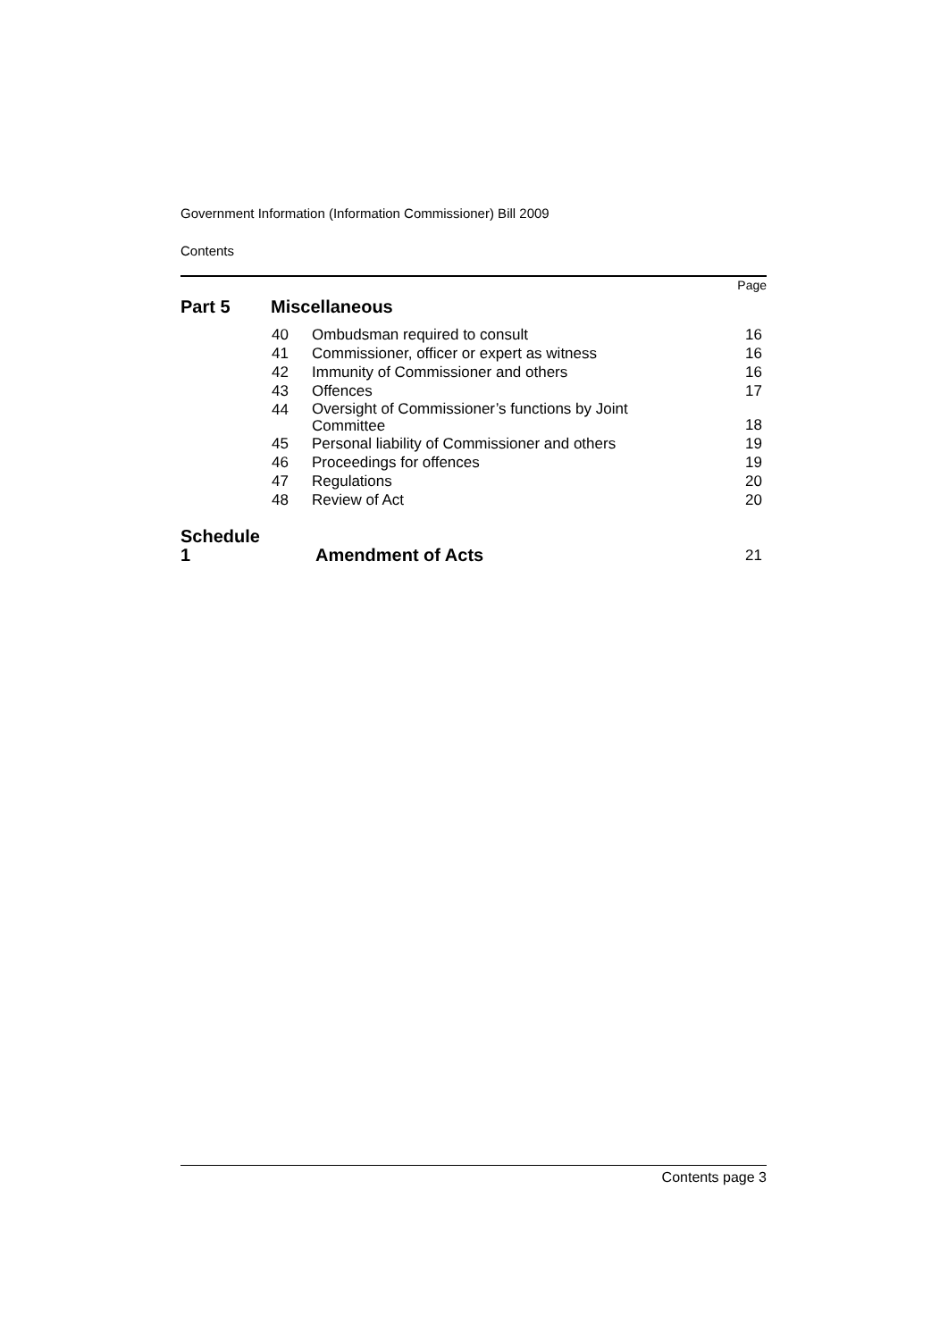Government Information (Information Commissioner) Bill 2009
Contents
Page
| Part 5 | Miscellaneous | | |
| | 40 | Ombudsman required to consult | 16 |
| | 41 | Commissioner, officer or expert as witness | 16 |
| | 42 | Immunity of Commissioner and others | 16 |
| | 43 | Offences | 17 |
| | 44 | Oversight of Commissioner’s functions by Joint Committee | 18 |
| | 45 | Personal liability of Commissioner and others | 19 |
| | 46 | Proceedings for offences | 19 |
| | 47 | Regulations | 20 |
| | 48 | Review of Act | 20 |
| Schedule 1 | Amendment of Acts | | 21 |
Contents page 3